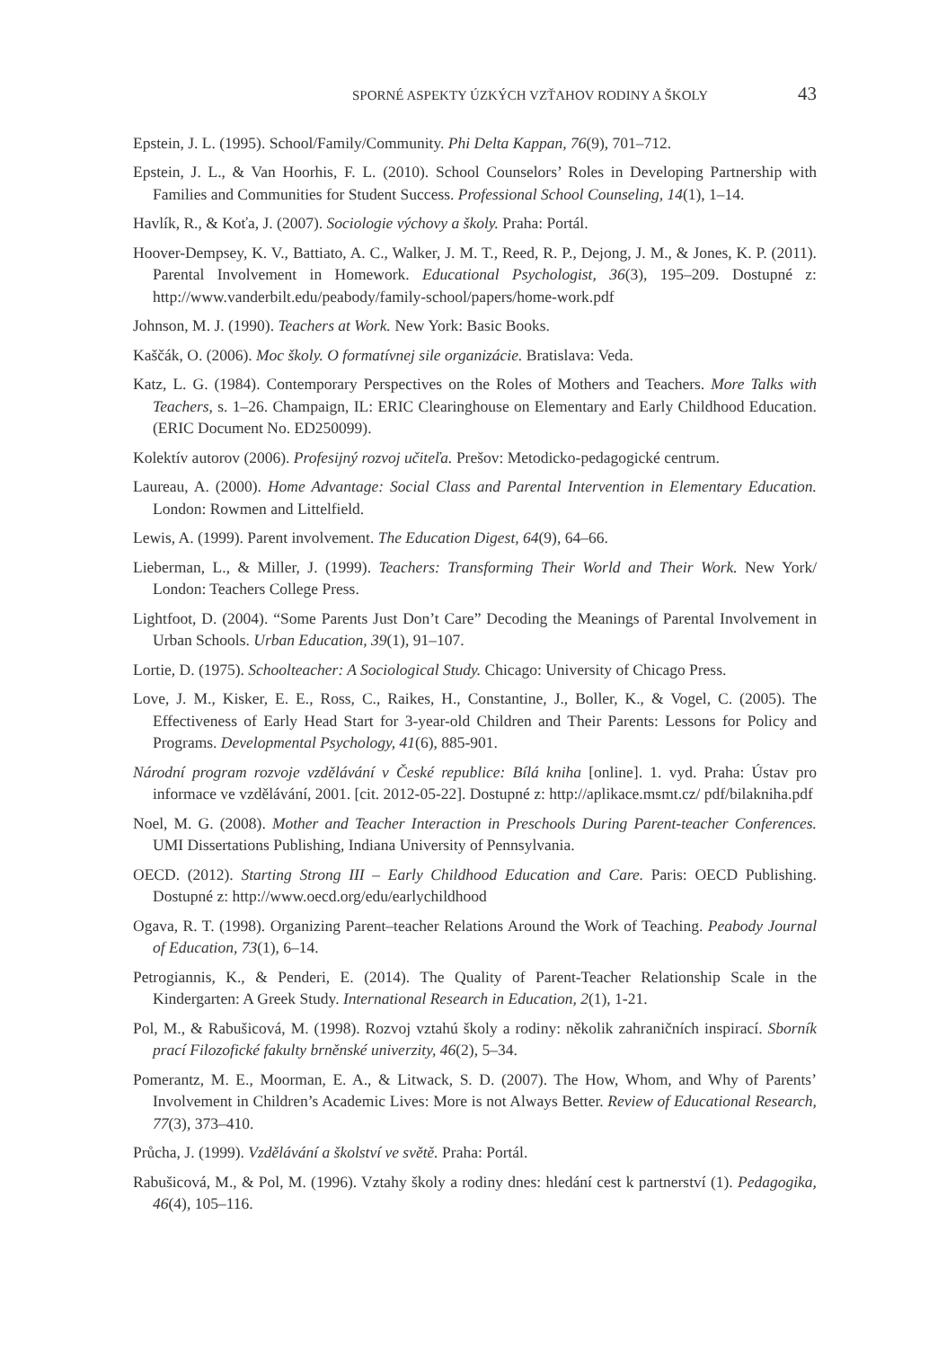SPORNÉ ASPEKTY ÚZKÝCH VZŤAHOV RODINY A ŠKOLY 43
Epstein, J. L. (1995). School/Family/Community. Phi Delta Kappan, 76(9), 701–712.
Epstein, J. L., & Van Hoorhis, F. L. (2010). School Counselors’ Roles in Developing Partnership with Families and Communities for Student Success. Professional School Counseling, 14(1), 1–14.
Havlík, R., & Koťa, J. (2007). Sociologie výchovy a školy. Praha: Portál.
Hoover-Dempsey, K. V., Battiato, A. C., Walker, J. M. T., Reed, R. P., Dejong, J. M., & Jones, K. P. (2011). Parental Involvement in Homework. Educational Psychologist, 36(3), 195–209. Dostupné z: http://www.vanderbilt.edu/peabody/family-school/papers/home-work.pdf
Johnson, M. J. (1990). Teachers at Work. New York: Basic Books.
Kaščák, O. (2006). Moc školy. O formatívnej sile organizácie. Bratislava: Veda.
Katz, L. G. (1984). Contemporary Perspectives on the Roles of Mothers and Teachers. More Talks with Teachers, s. 1–26. Champaign, IL: ERIC Clearinghouse on Elementary and Early Childhood Education. (ERIC Document No. ED250099).
Kolektív autorov (2006). Profesijný rozvoj učiteľa. Prešov: Metodicko-pedagogické centrum.
Laureau, A. (2000). Home Advantage: Social Class and Parental Intervention in Elementary Education. London: Rowmen and Littelfield.
Lewis, A. (1999). Parent involvement. The Education Digest, 64(9), 64–66.
Lieberman, L., & Miller, J. (1999). Teachers: Transforming Their World and Their Work. New York/ London: Teachers College Press.
Lightfoot, D. (2004). “Some Parents Just Don’t Care” Decoding the Meanings of Parental Involvement in Urban Schools. Urban Education, 39(1), 91–107.
Lortie, D. (1975). Schoolteacher: A Sociological Study. Chicago: University of Chicago Press.
Love, J. M., Kisker, E. E., Ross, C., Raikes, H., Constantine, J., Boller, K., & Vogel, C. (2005). The Effectiveness of Early Head Start for 3-year-old Children and Their Parents: Lessons for Policy and Programs. Developmental Psychology, 41(6), 885-901.
Národní program rozvoje vzdělávání v České republice: Bílá kniha [online]. 1. vyd. Praha: Ústav pro informace ve vzdělávání, 2001. [cit. 2012-05-22]. Dostupné z: http://aplikace.msmt.cz/ pdf/bilakniha.pdf
Noel, M. G. (2008). Mother and Teacher Interaction in Preschools During Parent-teacher Conferences. UMI Dissertations Publishing, Indiana University of Pennsylvania.
OECD. (2012). Starting Strong III – Early Childhood Education and Care. Paris: OECD Publishing. Dostupné z: http://www.oecd.org/edu/earlychildhood
Ogava, R. T. (1998). Organizing Parent–teacher Relations Around the Work of Teaching. Peabody Journal of Education, 73(1), 6–14.
Petrogiannis, K., & Penderi, E. (2014). The Quality of Parent-Teacher Relationship Scale in the Kindergarten: A Greek Study. International Research in Education, 2(1), 1-21.
Pol, M., & Rabušicová, M. (1998). Rozvoj vztahú školy a rodiny: několik zahraničních inspirací. Sborník prací Filozofické fakulty brněnské univerzity, 46(2), 5–34.
Pomerantz, M. E., Moorman, E. A., & Litwack, S. D. (2007). The How, Whom, and Why of Parents’ Involvement in Children’s Academic Lives: More is not Always Better. Review of Educational Research, 77(3), 373–410.
Průcha, J. (1999). Vzdělávání a školství ve světě. Praha: Portál.
Rabušicová, M., & Pol, M. (1996). Vztahy školy a rodiny dnes: hledání cest k partnerství (1). Pedagogika, 46(4), 105–116.